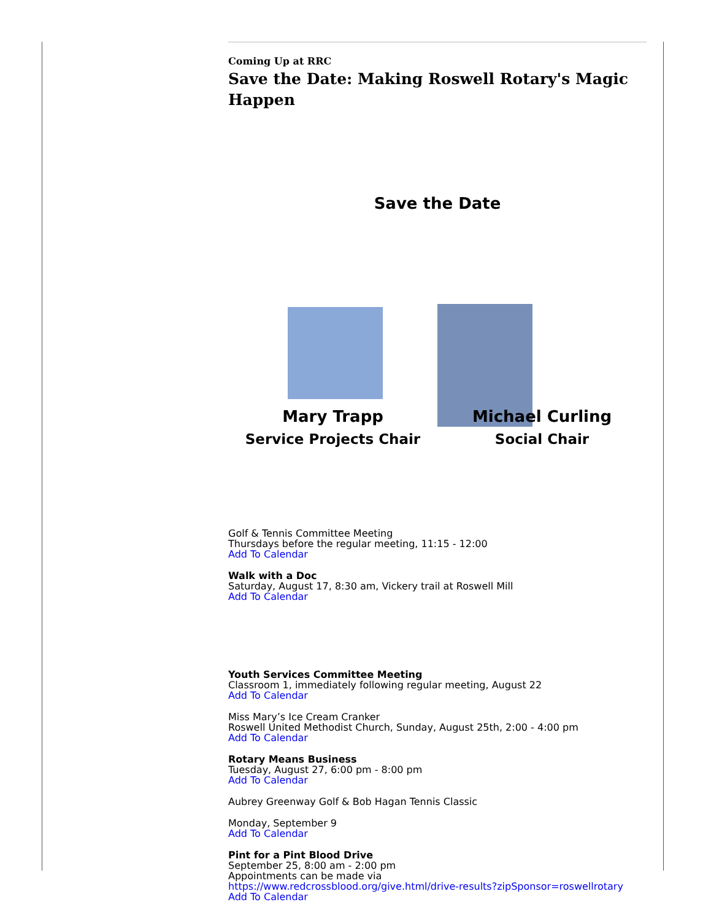Coming Up at RRC
Save the Date: Making Roswell Rotary's Magic Happen
Save the Date
Mary Trapp
Service Projects Chair
Michael Curling
Social Chair
Golf & Tennis Committee Meeting
Thursdays before the regular meeting, 11:15 - 12:00
Add To Calendar
Walk with a Doc
Saturday, August 17, 8:30 am, Vickery trail at Roswell Mill
Add To Calendar
Youth Services Committee Meeting
Classroom 1, immediately following regular meeting, August 22
Add To Calendar
Miss Mary’s Ice Cream Cranker
Roswell United Methodist Church, Sunday, August 25th, 2:00 - 4:00 pm
Add To Calendar
Rotary Means Business
Tuesday, August 27, 6:00 pm - 8:00 pm
Add To Calendar
Aubrey Greenway Golf & Bob Hagan Tennis Classic
Monday, September 9
Add To Calendar
Pint for a Pint Blood Drive
September 25, 8:00 am - 2:00 pm
Appointments can be made via
https://www.redcrossblood.org/give.html/drive-results?zipSponsor=roswellrotary
Add To Calendar